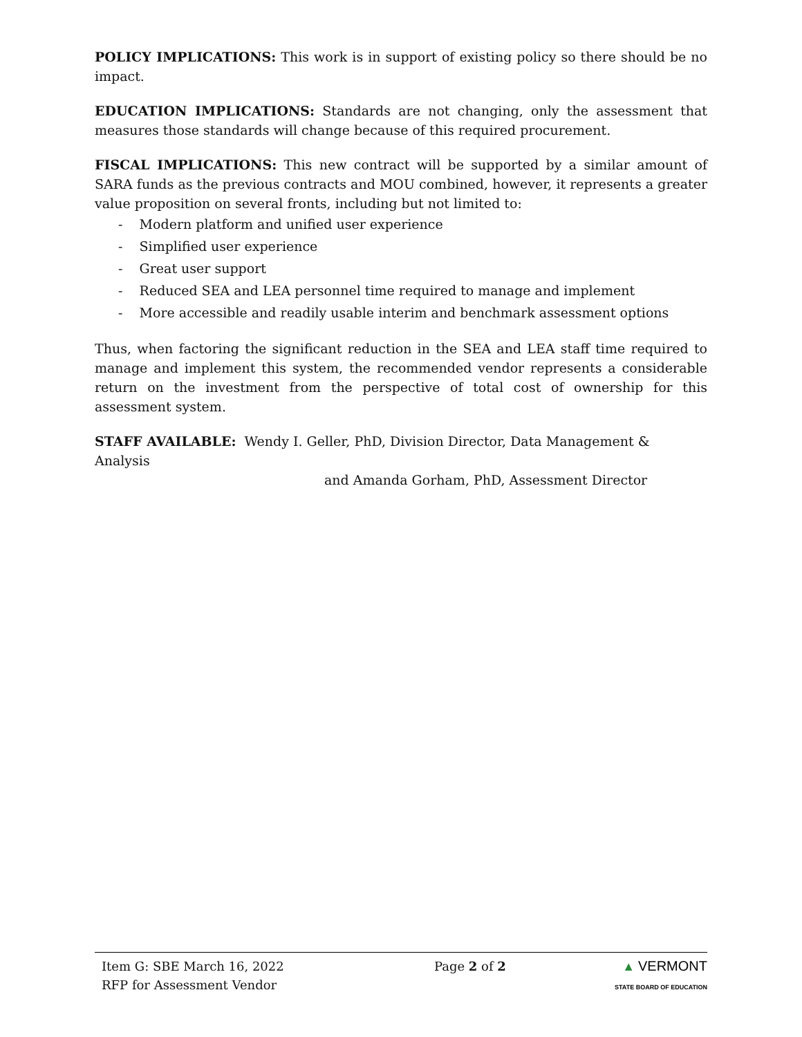POLICY IMPLICATIONS: This work is in support of existing policy so there should be no impact.
EDUCATION IMPLICATIONS: Standards are not changing, only the assessment that measures those standards will change because of this required procurement.
FISCAL IMPLICATIONS: This new contract will be supported by a similar amount of SARA funds as the previous contracts and MOU combined, however, it represents a greater value proposition on several fronts, including but not limited to:
- Modern platform and unified user experience
- Simplified user experience
- Great user support
- Reduced SEA and LEA personnel time required to manage and implement
- More accessible and readily usable interim and benchmark assessment options
Thus, when factoring the significant reduction in the SEA and LEA staff time required to manage and implement this system, the recommended vendor represents a considerable return on the investment from the perspective of total cost of ownership for this assessment system.
STAFF AVAILABLE: Wendy I. Geller, PhD, Division Director, Data Management & Analysis
and Amanda Gorham, PhD, Assessment Director
Item G: SBE March 16, 2022
RFP for Assessment Vendor
Page 2 of 2 ▲ VERMONT
STATE BOARD OF EDUCATION